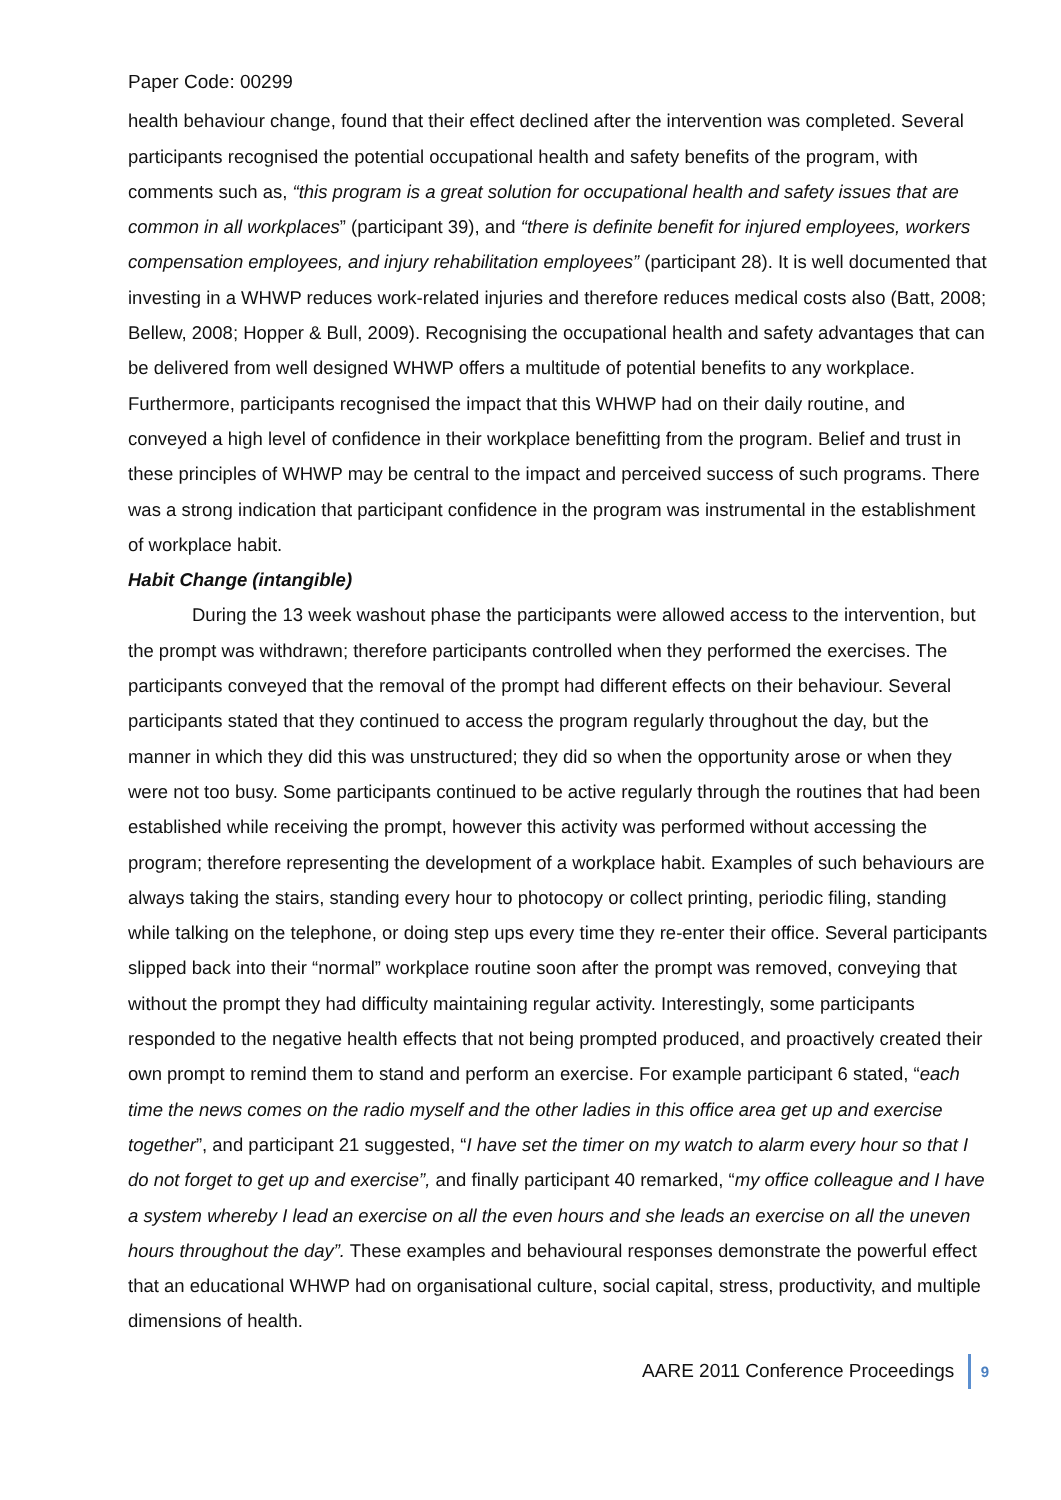Paper Code: 00299
health behaviour change, found that their effect declined after the intervention was completed. Several participants recognised the potential occupational health and safety benefits of the program, with comments such as, “this program is a great solution for occupational health and safety issues that are common in all workplaces” (participant 39), and “there is definite benefit for injured employees, workers compensation employees, and injury rehabilitation employees” (participant 28). It is well documented that investing in a WHWP reduces work-related injuries and therefore reduces medical costs also (Batt, 2008; Bellew, 2008; Hopper & Bull, 2009). Recognising the occupational health and safety advantages that can be delivered from well designed WHWP offers a multitude of potential benefits to any workplace. Furthermore, participants recognised the impact that this WHWP had on their daily routine, and conveyed a high level of confidence in their workplace benefitting from the program. Belief and trust in these principles of WHWP may be central to the impact and perceived success of such programs. There was a strong indication that participant confidence in the program was instrumental in the establishment of workplace habit.
Habit Change (intangible)
During the 13 week washout phase the participants were allowed access to the intervention, but the prompt was withdrawn; therefore participants controlled when they performed the exercises. The participants conveyed that the removal of the prompt had different effects on their behaviour. Several participants stated that they continued to access the program regularly throughout the day, but the manner in which they did this was unstructured; they did so when the opportunity arose or when they were not too busy. Some participants continued to be active regularly through the routines that had been established while receiving the prompt, however this activity was performed without accessing the program; therefore representing the development of a workplace habit. Examples of such behaviours are always taking the stairs, standing every hour to photocopy or collect printing, periodic filing, standing while talking on the telephone, or doing step ups every time they re-enter their office. Several participants slipped back into their “normal” workplace routine soon after the prompt was removed, conveying that without the prompt they had difficulty maintaining regular activity. Interestingly, some participants responded to the negative health effects that not being prompted produced, and proactively created their own prompt to remind them to stand and perform an exercise. For example participant 6 stated, “each time the news comes on the radio myself and the other ladies in this office area get up and exercise together”, and participant 21 suggested, “I have set the timer on my watch to alarm every hour so that I do not forget to get up and exercise”, and finally participant 40 remarked, “my office colleague and I have a system whereby I lead an exercise on all the even hours and she leads an exercise on all the uneven hours throughout the day”. These examples and behavioural responses demonstrate the powerful effect that an educational WHWP had on organisational culture, social capital, stress, productivity, and multiple dimensions of health.
AARE 2011 Conference Proceedings 9